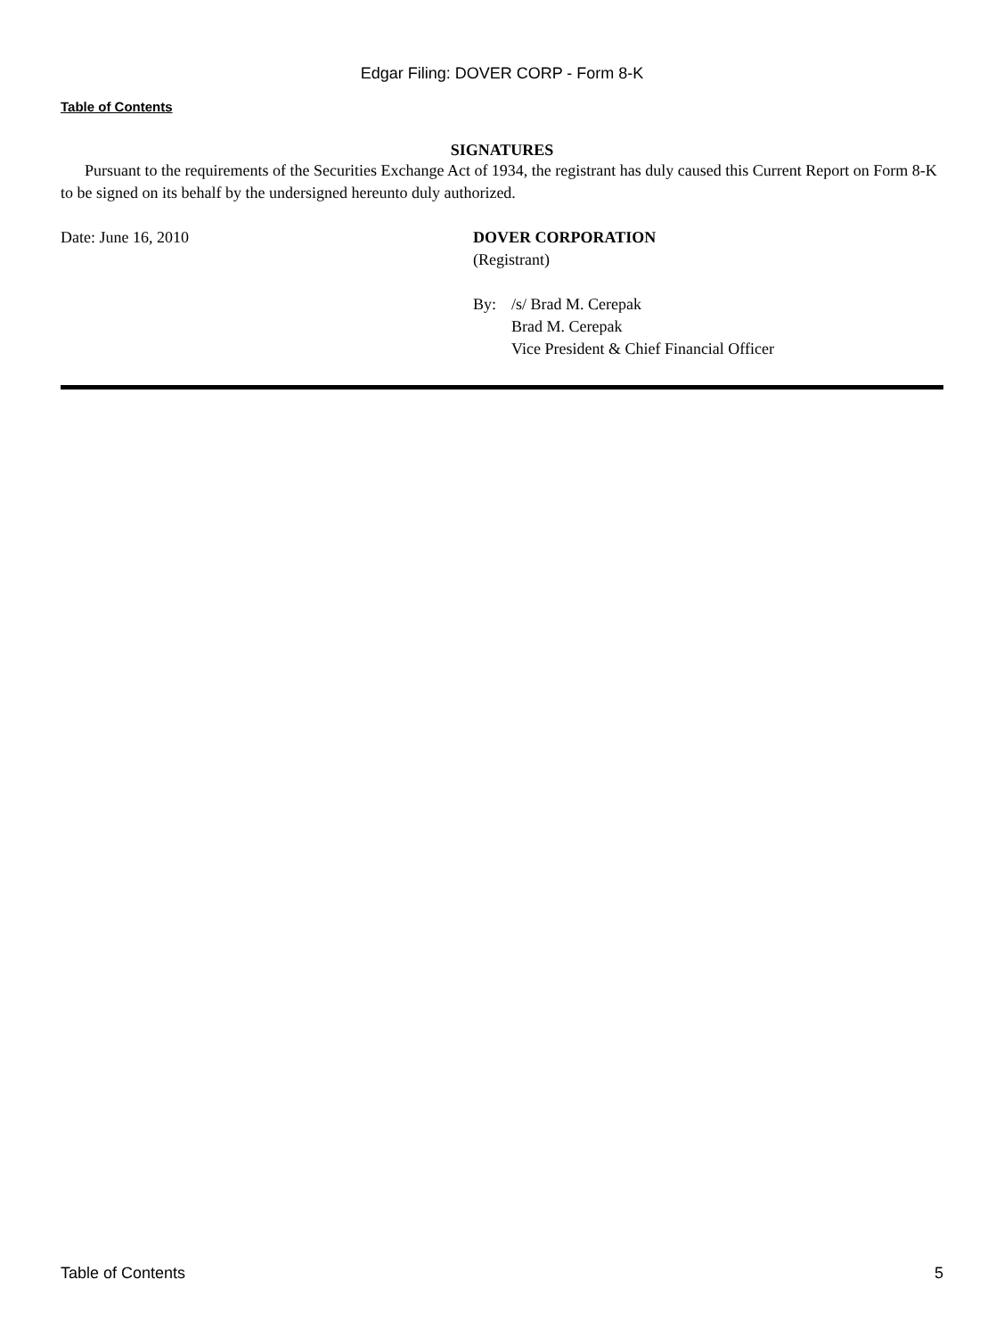Edgar Filing: DOVER CORP - Form 8-K
Table of Contents
SIGNATURES
Pursuant to the requirements of the Securities Exchange Act of 1934, the registrant has duly caused this Current Report on Form 8-K to be signed on its behalf by the undersigned hereunto duly authorized.
Date: June 16, 2010 DOVER CORPORATION
(Registrant)
By: /s/ Brad M. Cerepak
Brad M. Cerepak
Vice President & Chief Financial Officer
Table of Contents 5